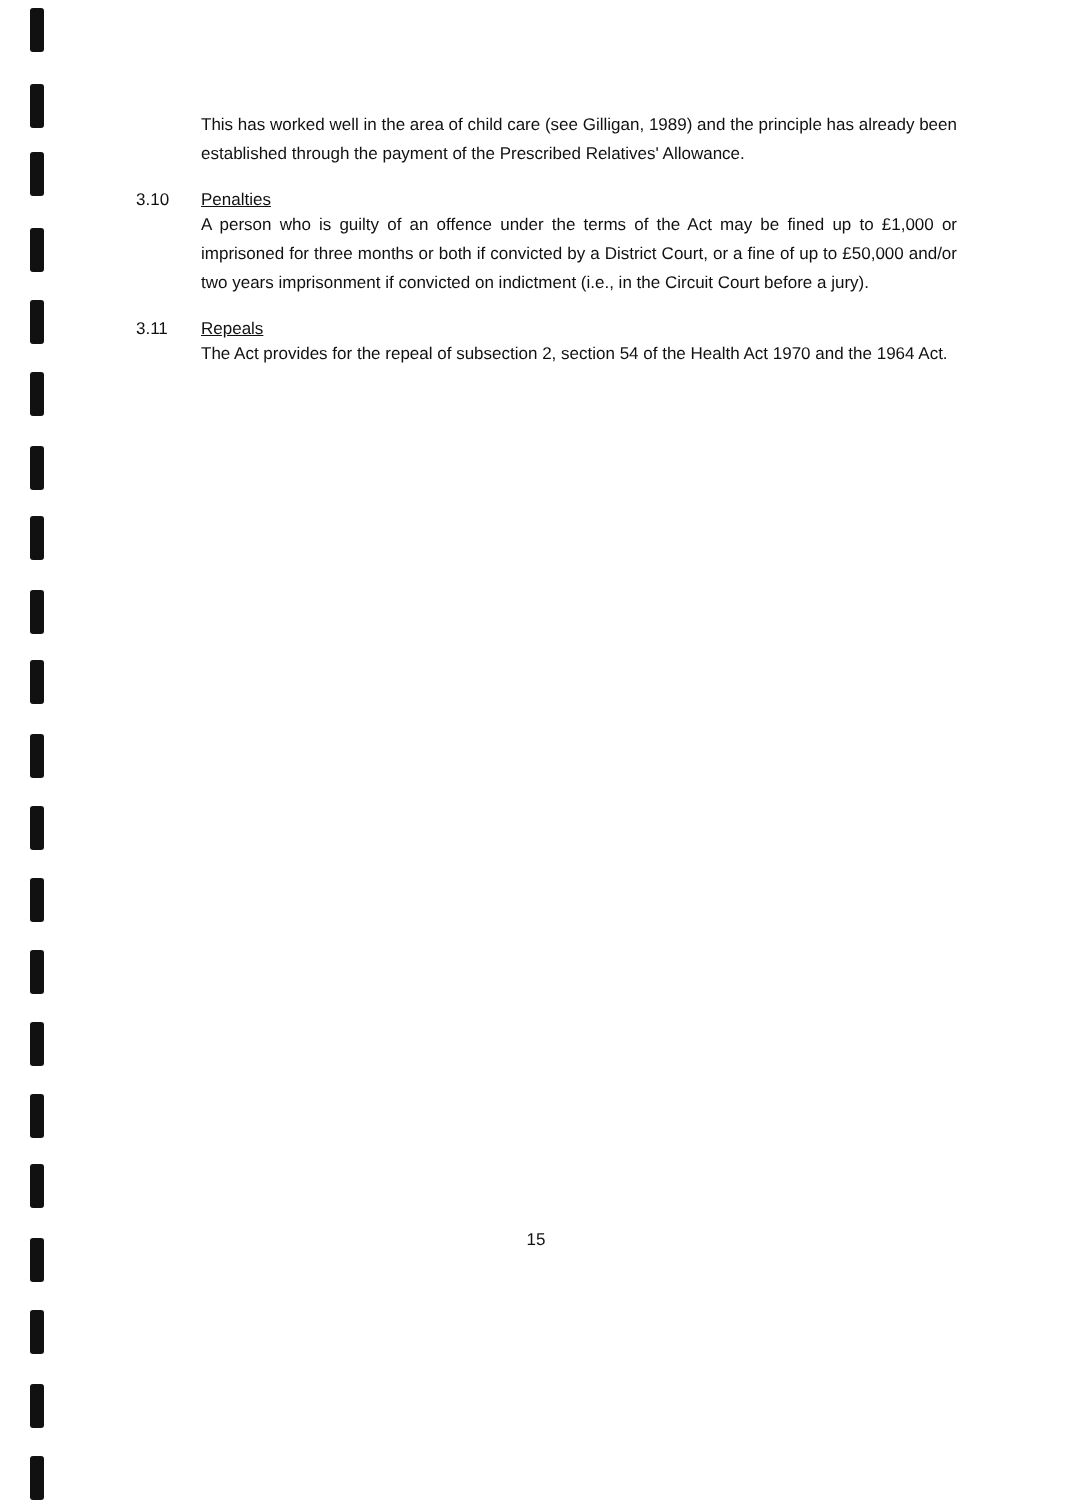This has worked well in the area of child care (see Gilligan, 1989) and the principle has already been established through the payment of the Prescribed Relatives' Allowance.
3.10 Penalties
A person who is guilty of an offence under the terms of the Act may be fined up to £1,000 or imprisoned for three months or both if convicted by a District Court, or a fine of up to £50,000 and/or two years imprisonment if convicted on indictment (i.e., in the Circuit Court before a jury).
3.11 Repeals
The Act provides for the repeal of subsection 2, section 54 of the Health Act 1970 and the 1964 Act.
15